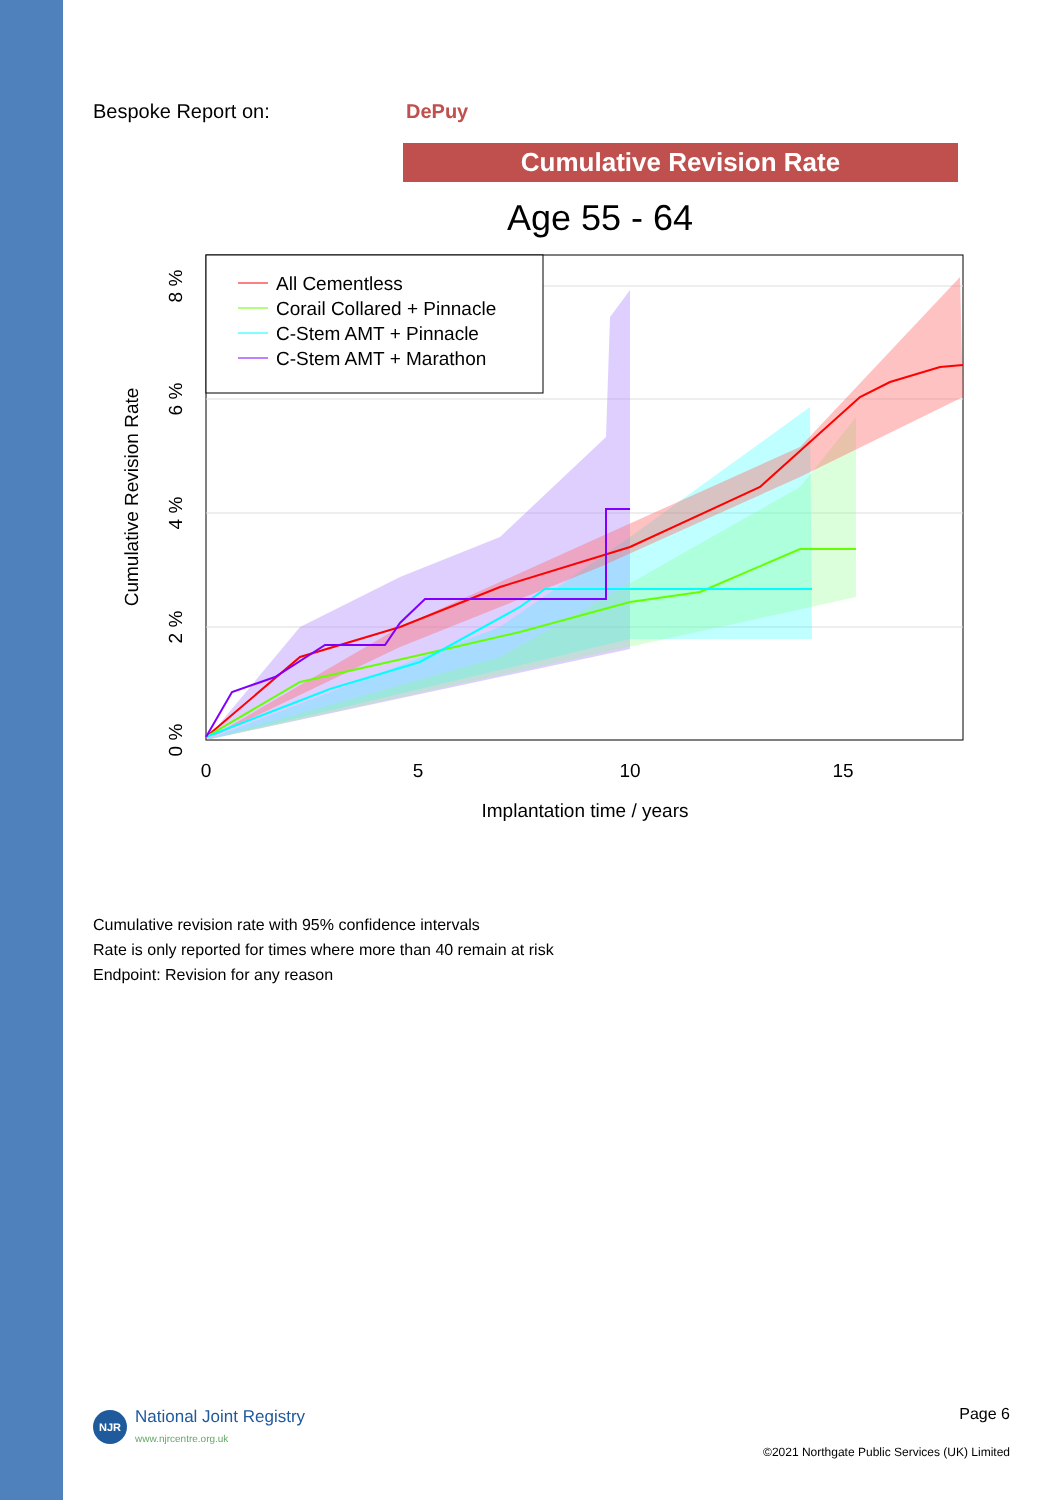Bespoke Report on: DePuy
Cumulative Revision Rate
Age 55 - 64
All Cementless
Corail Collared + Pinnacle
C-Stem AMT + Pinnacle
C-Stem AMT + Marathon
0
5
10
15
Implantation time / years
0 %
2 %
4 %
6 %
8 %
Cumulative Revision Rate
Cumulative revision rate with 95% confidence intervals
Rate is only reported for times where more than 40 remain at risk
Endpoint: Revision for any reason
Page 6
©2021 Northgate Public Services (UK) Limited
NJR National Joint Registry
www.njrcentre.org.uk